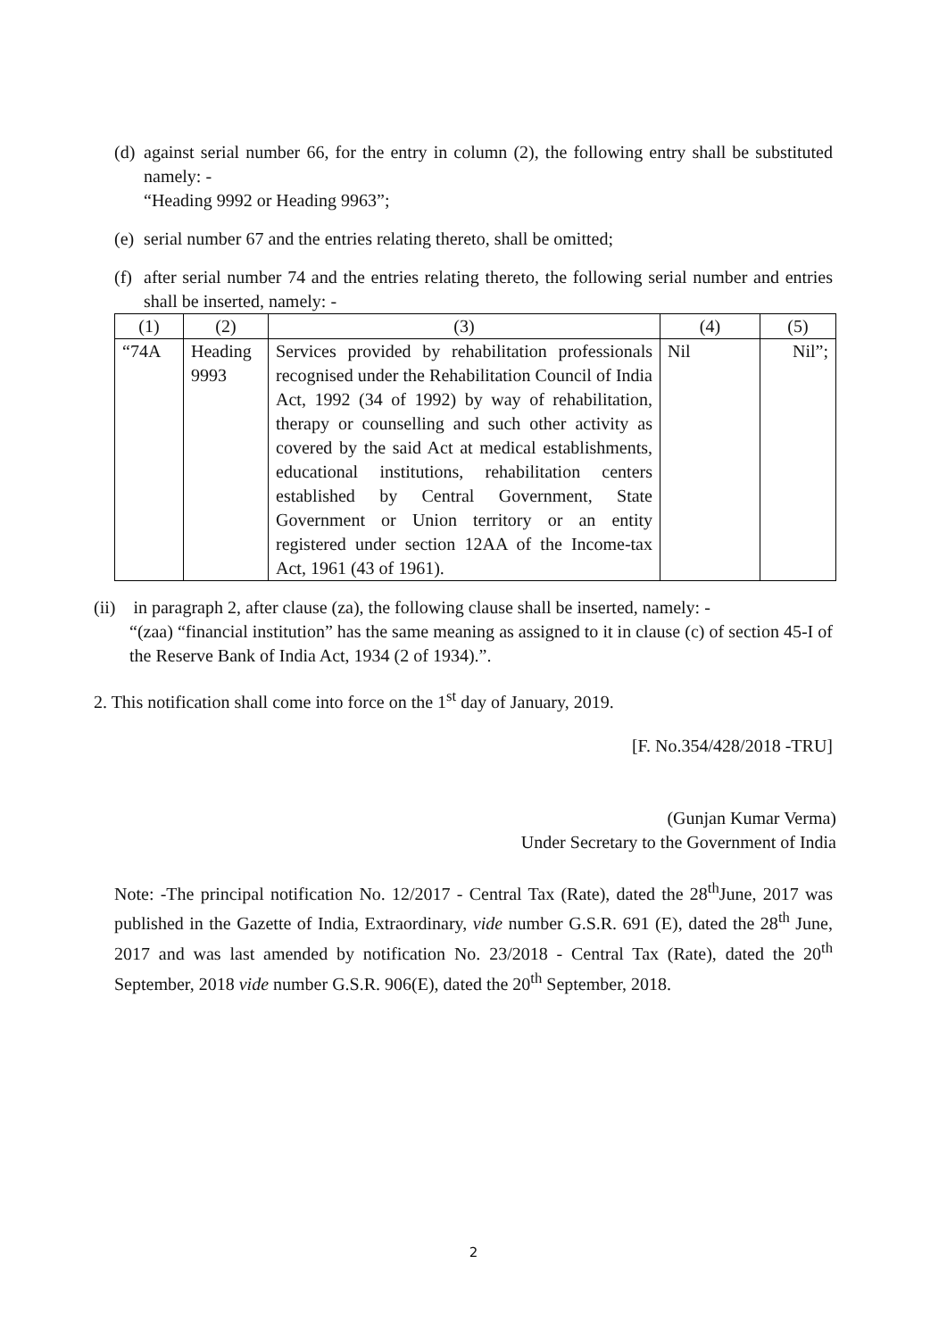(d)
against serial number 66, for the entry in column (2), the following entry shall be substituted namely: -
“Heading 9992 or Heading 9963”;
(e)
serial number 67 and the entries relating thereto, shall be omitted;
(f)
after serial number 74 and the entries relating thereto, the following serial number and entries shall be inserted, namely: -
| (1) | (2) | (3) | (4) | (5) |
| “74A | Heading 9993 | Services provided by rehabilitation professionals recognised under the Rehabilitation Council of India Act, 1992 (34 of 1992) by way of rehabilitation, therapy or counselling and such other activity as covered by the said Act at medical establishments, educational institutions, rehabilitation centers established by Central Government, State Government or Union territory or an entity registered under section 12AA of the Income-tax Act, 1961 (43 of 1961). | Nil | Nil”; |
(ii) in paragraph 2, after clause (za), the following clause shall be inserted, namely: -
“(zaa) “financial institution” has the same meaning as assigned to it in clause (c) of section 45-I of the Reserve Bank of India Act, 1934 (2 of 1934).”.
2. This notification shall come into force on the 1<sup>st</sup> day of January, 2019.
[F. No.354/428/2018 -TRU]
(Gunjan Kumar Verma)
Under Secretary to the Government of India
Note: -The principal notification No. 12/2017 - Central Tax (Rate), dated the 28<sup>th</sup>June, 2017 was published in the Gazette of India, Extraordinary, vide number G.S.R. 691 (E), dated the 28<sup>th</sup> June, 2017 and was last amended by notification No. 23/2018 - Central Tax (Rate), dated the 20<sup>th</sup> September, 2018 vide number G.S.R. 906(E), dated the 20<sup>th</sup> September, 2018.
2